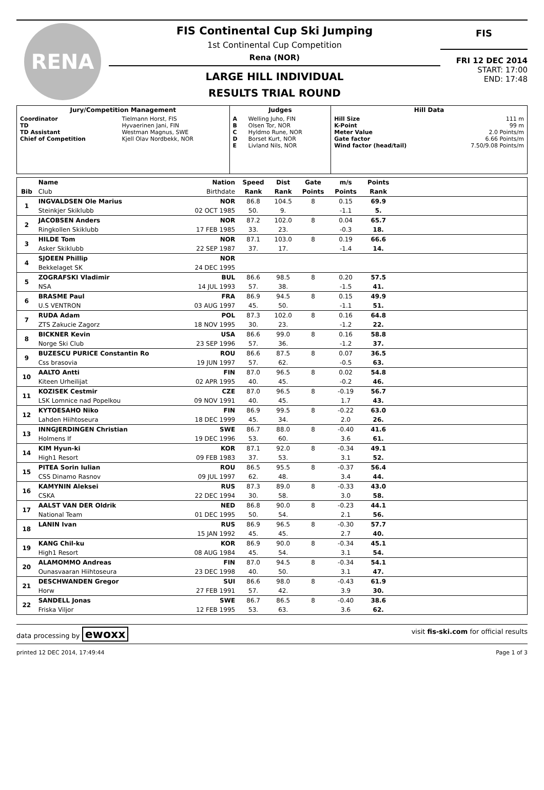RENA
FIS Continental Cup Ski Jumping
1st Continental Cup Competition
Rena (NOR)
LARGE HILL INDIVIDUAL
RESULTS TRIAL ROUND
FIS
FRI 12 DEC 2014
START: 17:00
END: 17:48
| Jury/Competition Management | | Judges | | Hill Data | |
| --- | --- | --- | --- | --- | --- |
| Coordinator TD TD Assistant Chief of Competition | Tielmann Horst, FIS Hyvaerinen Jani, FIN Westman Magnus, SWE Kjell Olav Nordbekk, NOR | A B C D E | Welling Juho, FIN Olsen Tor, NOR Hyldmo Rune, NOR Borset Kurt, NOR Livland Nils, NOR | Hill Size K-Point Meter Value Gate factor Wind factor (head/tail) | 111 m 99 m 2.0 Points/m 6.66 Points/m 7.50/9.08 Points/m |
| | Name | Nation | Speed | Dist | Gate | m/s | Points | |
| --- | --- | --- | --- | --- | --- | --- | --- | --- |
| Bib | Club | Birthdate | Rank | Rank | Points | Points | Rank | |
| 1 | INGVALDSEN Ole Marius | NOR | 86.8 | 104.5 | 8 | 0.15 | 69.9 | |
| | Steinkjer Skiklubb | 02 OCT 1985 | 50. | 9. | | -1.1 | 5. | |
| 2 | JACOBSEN Anders | NOR | 87.2 | 102.0 | 8 | 0.04 | 65.7 | |
| | Ringkollen Skiklubb | 17 FEB 1985 | 33. | 23. | | -0.3 | 18. | |
| 3 | HILDE Tom | NOR | 87.1 | 103.0 | 8 | 0.19 | 66.6 | |
| | Asker Skiklubb | 22 SEP 1987 | 37. | 17. | | -1.4 | 14. | |
| 4 | SJOEEN Phillip | NOR | | | | | | |
| | Bekkelaget SK | 24 DEC 1995 | | | | | | |
| 5 | ZOGRAFSKI Vladimir | BUL | 86.6 | 98.5 | 8 | 0.20 | 57.5 | |
| | NSA | 14 JUL 1993 | 57. | 38. | | -1.5 | 41. | |
| 6 | BRASME Paul | FRA | 86.9 | 94.5 | 8 | 0.15 | 49.9 | |
| | U.S VENTRON | 03 AUG 1997 | 45. | 50. | | -1.1 | 51. | |
| 7 | RUDA Adam | POL | 87.3 | 102.0 | 8 | 0.16 | 64.8 | |
| | ZTS Zakucie Zagorz | 18 NOV 1995 | 30. | 23. | | -1.2 | 22. | |
| 8 | BICKNER Kevin | USA | 86.6 | 99.0 | 8 | 0.16 | 58.8 | |
| | Norge Ski Club | 23 SEP 1996 | 57. | 36. | | -1.2 | 37. | |
| 9 | BUZESCU PURICE Constantin Ro | ROU | 86.6 | 87.5 | 8 | 0.07 | 36.5 | |
| | Css brasovia | 19 JUN 1997 | 57. | 62. | | -0.5 | 63. | |
| 10 | AALTO Antti | FIN | 87.0 | 96.5 | 8 | 0.02 | 54.8 | |
| | Kiteen Urheilijat | 02 APR 1995 | 40. | 45. | | -0.2 | 46. | |
| 11 | KOZISEK Cestmir | CZE | 87.0 | 96.5 | 8 | -0.19 | 56.7 | |
| | LSK Lomnice nad Popelkou | 09 NOV 1991 | 40. | 45. | | 1.7 | 43. | |
| 12 | KYTOESAHO Niko | FIN | 86.9 | 99.5 | 8 | -0.22 | 63.0 | |
| | Lahden Hiihtoseura | 18 DEC 1999 | 45. | 34. | | 2.0 | 26. | |
| 13 | INNGJERDINGEN Christian | SWE | 86.7 | 88.0 | 8 | -0.40 | 41.6 | |
| | Holmens If | 19 DEC 1996 | 53. | 60. | | 3.6 | 61. | |
| 14 | KIM Hyun-ki | KOR | 87.1 | 92.0 | 8 | -0.34 | 49.1 | |
| | High1 Resort | 09 FEB 1983 | 37. | 53. | | 3.1 | 52. | |
| 15 | PITEA Sorin Iulian | ROU | 86.5 | 95.5 | 8 | -0.37 | 56.4 | |
| | CSS Dinamo Rasnov | 09 JUL 1997 | 62. | 48. | | 3.4 | 44. | |
| 16 | KAMYNIN Aleksei | RUS | 87.3 | 89.0 | 8 | -0.33 | 43.0 | |
| | CSKA | 22 DEC 1994 | 30. | 58. | | 3.0 | 58. | |
| 17 | AALST VAN DER Oldrik | NED | 86.8 | 90.0 | 8 | -0.23 | 44.1 | |
| | National Team | 01 DEC 1995 | 50. | 54. | | 2.1 | 56. | |
| 18 | LANIN Ivan | RUS | 86.9 | 96.5 | 8 | -0.30 | 57.7 | |
| | | 15 JAN 1992 | 45. | 45. | | 2.7 | 40. | |
| 19 | KANG Chil-ku | KOR | 86.9 | 90.0 | 8 | -0.34 | 45.1 | |
| | High1 Resort | 08 AUG 1984 | 45. | 54. | | 3.1 | 54. | |
| 20 | ALAMOMMO Andreas | FIN | 87.0 | 94.5 | 8 | -0.34 | 54.1 | |
| | Ounasvaaran Hiihtoseura | 23 DEC 1998 | 40. | 50. | | 3.1 | 47. | |
| 21 | DESCHWANDEN Gregor | SUI | 86.6 | 98.0 | 8 | -0.43 | 61.9 | |
| | Horw | 27 FEB 1991 | 57. | 42. | | 3.9 | 30. | |
| 22 | SANDELL Jonas | SWE | 86.7 | 86.5 | 8 | -0.40 | 38.6 | |
| | Friska Viljor | 12 FEB 1995 | 53. | 63. | | 3.6 | 62. | |
data processing by ewoxx visit fis-ski.com for official results
printed 12 DEC 2014, 17:49:44 Page 1 of 3